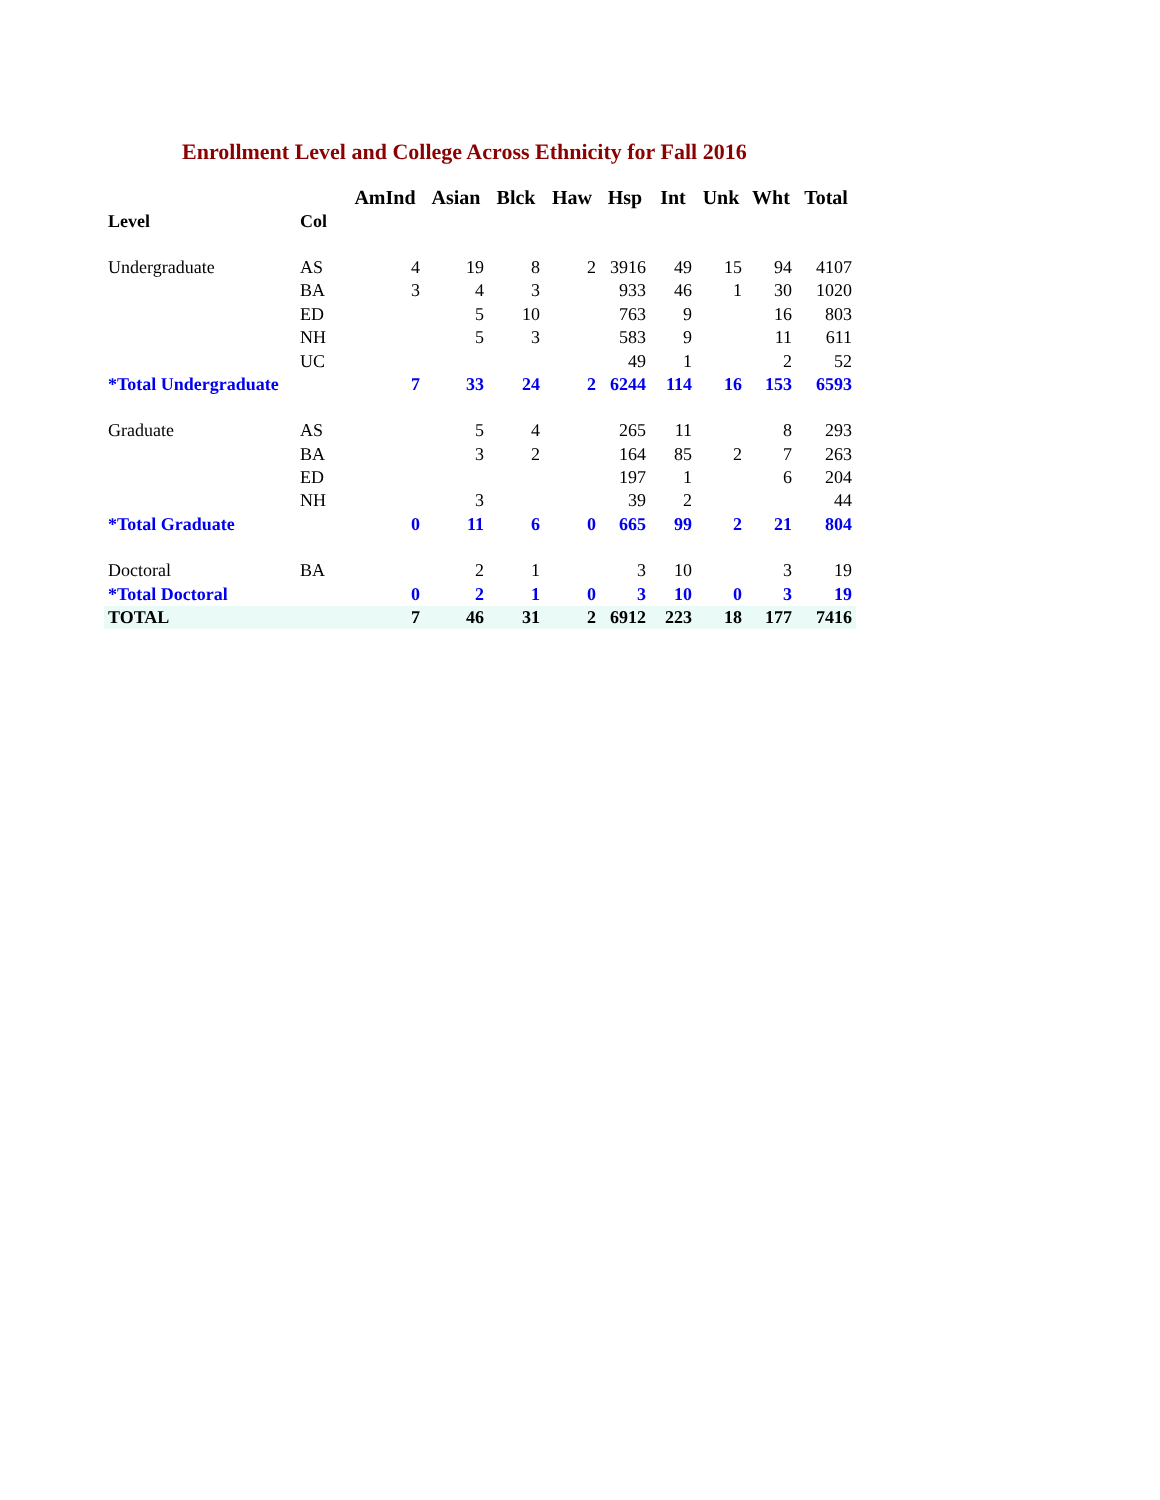Enrollment Level and College Across Ethnicity for Fall 2016
| | | AmInd | Asian | Blck | Haw | Hsp | Int | Unk | Wht | Total |
| --- | --- | --- | --- | --- | --- | --- | --- | --- | --- | --- |
| Level | Col | | | | | | | | | |
| Undergraduate | AS | 4 | 19 | 8 | 2 | 3916 | 49 | 15 | 94 | 4107 |
| | BA | 3 | 4 | 3 | | 933 | 46 | 1 | 30 | 1020 |
| | ED | | 5 | 10 | | 763 | 9 | | 16 | 803 |
| | NH | | 5 | 3 | | 583 | 9 | | 11 | 611 |
| | UC | | | | | 49 | 1 | | 2 | 52 |
| *Total Undergraduate | | 7 | 33 | 24 | 2 | 6244 | 114 | 16 | 153 | 6593 |
| Graduate | AS | | 5 | 4 | | 265 | 11 | | 8 | 293 |
| | BA | | 3 | 2 | | 164 | 85 | 2 | 7 | 263 |
| | ED | | | | | 197 | 1 | | 6 | 204 |
| | NH | | 3 | | | 39 | 2 | | | 44 |
| *Total Graduate | | 0 | 11 | 6 | 0 | 665 | 99 | 2 | 21 | 804 |
| Doctoral | BA | | 2 | 1 | | 3 | 10 | | 3 | 19 |
| *Total Doctoral | | 0 | 2 | 1 | 0 | 3 | 10 | 0 | 3 | 19 |
| TOTAL | | 7 | 46 | 31 | 2 | 6912 | 223 | 18 | 177 | 7416 |